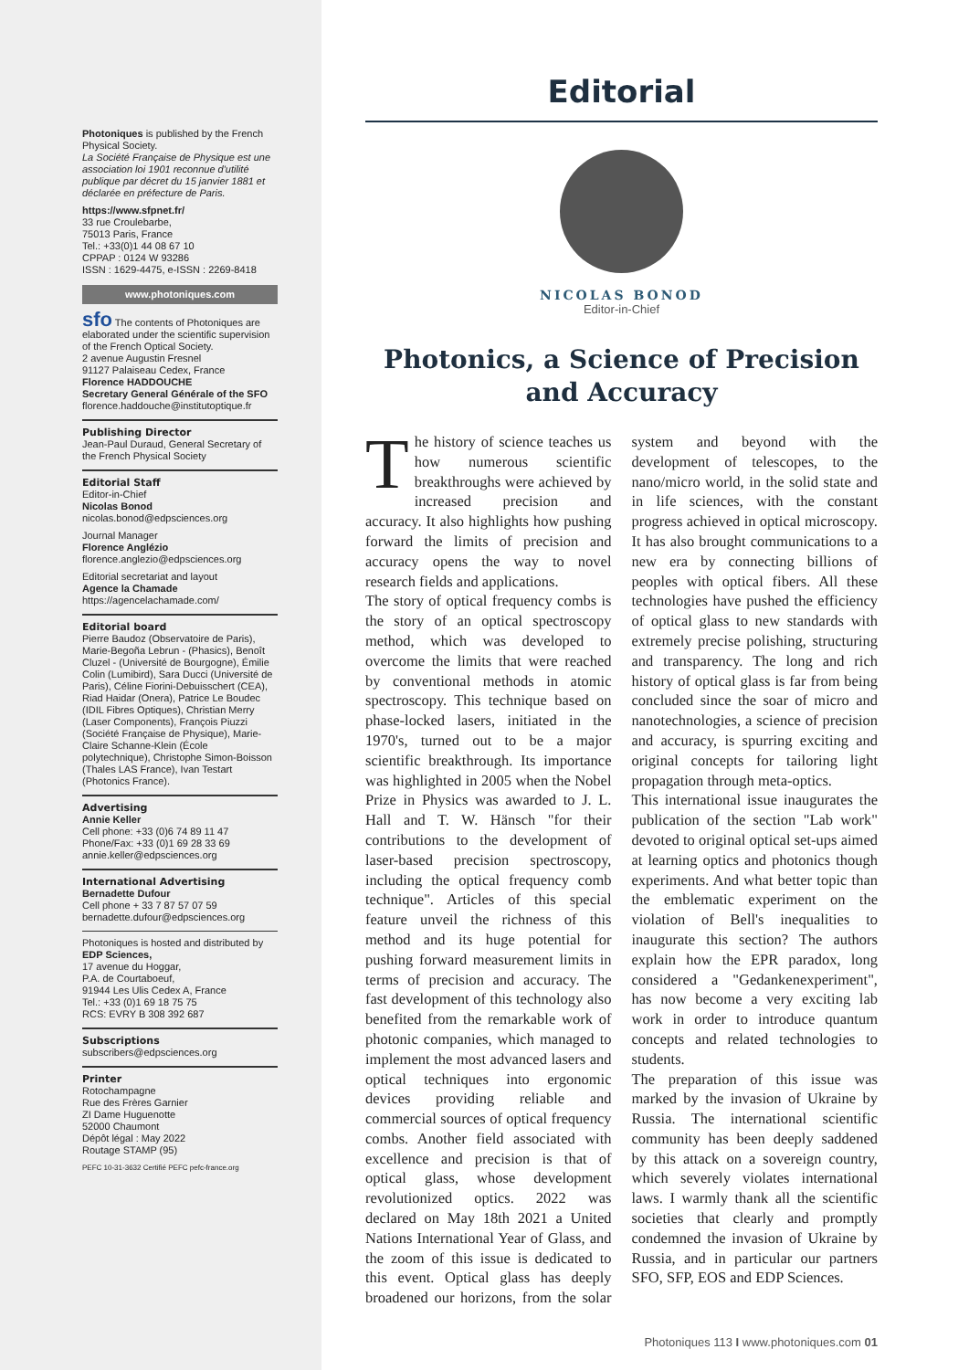Photoniques is published by the French Physical Society.
La Société Française de Physique est une association loi 1901 reconnue d'utilité publique par décret du 15 janvier 1881 et déclarée en préfecture de Paris.
https://www.sfpnet.fr/
33 rue Croulebarbe,
75013 Paris, France
Tel.: +33(0)1 44 08 67 10
CPPAP : 0124 W 93286
ISSN : 1629-4475, e-ISSN : 2269-8418
www.photoniques.com
sfo The contents of Photoniques are elaborated under the scientific supervision of the French Optical Society.
2 avenue Augustin Fresnel
91127 Palaiseau Cedex, France
Florence HADDOUCHE
Secretary General Générale of the SFO
florence.haddouche@institutoptique.fr
Publishing Director
Jean-Paul Duraud, General Secretary of the French Physical Society
Editorial Staff
Editor-in-Chief
Nicolas Bonod
nicolas.bonod@edpsciences.org
Journal Manager
Florence Anglézio
florence.anglezio@edpsciences.org
Editorial secretariat and layout
Agence la Chamade
https://agencelachamade.com/
Editorial board
Pierre Baudoz (Observatoire de Paris), Marie-Begoña Lebrun - (Phasics), Benoît Cluzel - (Université de Bourgogne), Émilie Colin (Lumibird), Sara Ducci (Université de Paris), Céline Fiorini-Debuisschert (CEA), Riad Haidar (Onera), Patrice Le Boudec (IDIL Fibres Optiques), Christian Merry (Laser Components), François Piuzzi (Société Française de Physique), Marie-Claire Schanne-Klein (École polytechnique), Christophe Simon-Boisson (Thales LAS France), Ivan Testart (Photonics France).
Advertising
Annie Keller
Cell phone: +33 (0)6 74 89 11 47
Phone/Fax: +33 (0)1 69 28 33 69
annie.keller@edpsciences.org
International Advertising
Bernadette Dufour
Cell phone + 33 7 87 57 07 59
bernadette.dufour@edpsciences.org
Photoniques is hosted and distributed by
EDP Sciences,
17 avenue du Hoggar,
P.A. de Courtaboeuf,
91944 Les Ulis Cedex A, France
Tel.: +33 (0)1 69 18 75 75
RCS: EVRY B 308 392 687
Subscriptions
subscribers@edpsciences.org
Printer
Rotochampagne
Rue des Frères Garnier
ZI Dame Huguenotte
52000 Chaumont
Dépôt légal : May 2022
Routage STAMP (95)
PEFC 10-31-3632 Certifié PEFC pefc-france.org
Editorial
NICOLAS BONOD
Editor-in-Chief
Photonics, a Science of Precision and Accuracy
The history of science teaches us how numerous scientific breakthroughs were achieved by increased precision and accuracy. It also highlights how pushing forward the limits of precision and accuracy opens the way to novel research fields and applications.
The story of optical frequency combs is the story of an optical spectroscopy method, which was developed to overcome the limits that were reached by conventional methods in atomic spectroscopy. This technique based on phase-locked lasers, initiated in the 1970's, turned out to be a major scientific breakthrough. Its importance was highlighted in 2005 when the Nobel Prize in Physics was awarded to J. L. Hall and T. W. Hänsch "for their contributions to the development of laser-based precision spectroscopy, including the optical frequency comb technique". Articles of this special feature unveil the richness of this method and its huge potential for pushing forward measurement limits in terms of precision and accuracy. The fast development of this technology also benefited from the remarkable work of photonic companies, which managed to implement the most advanced lasers and optical techniques into ergonomic devices providing reliable and commercial sources of optical frequency combs. Another field associated with excellence and precision is that of optical glass, whose development revolutionized optics. 2022 was declared on May 18th 2021 a United Nations International Year of Glass, and the zoom of this issue is dedicated to this event. Optical glass has deeply broadened our horizons, from the solar system and beyond with the development of telescopes, to the nano/micro world, in the solid state and in life sciences, with the constant progress achieved in optical microscopy. It has also brought communications to a new era by connecting billions of peoples with optical fibers. All these technologies have pushed the efficiency of optical glass to new standards with extremely precise polishing, structuring and transparency. The long and rich history of optical glass is far from being concluded since the soar of micro and nanotechnologies, a science of precision and accuracy, is spurring exciting and original concepts for tailoring light propagation through meta-optics.
This international issue inaugurates the publication of the section "Lab work" devoted to original optical set-ups aimed at learning optics and photonics though experiments. And what better topic than the emblematic experiment on the violation of Bell's inequalities to inaugurate this section? The authors explain how the EPR paradox, long considered a "Gedankenexperiment", has now become a very exciting lab work in order to introduce quantum concepts and related technologies to students.
The preparation of this issue was marked by the invasion of Ukraine by Russia. The international scientific community has been deeply saddened by this attack on a sovereign country, which severely violates international laws. I warmly thank all the scientific societies that clearly and promptly condemned the invasion of Ukraine by Russia, and in particular our partners SFO, SFP, EOS and EDP Sciences.
Photoniques 113 I www.photoniques.com 01